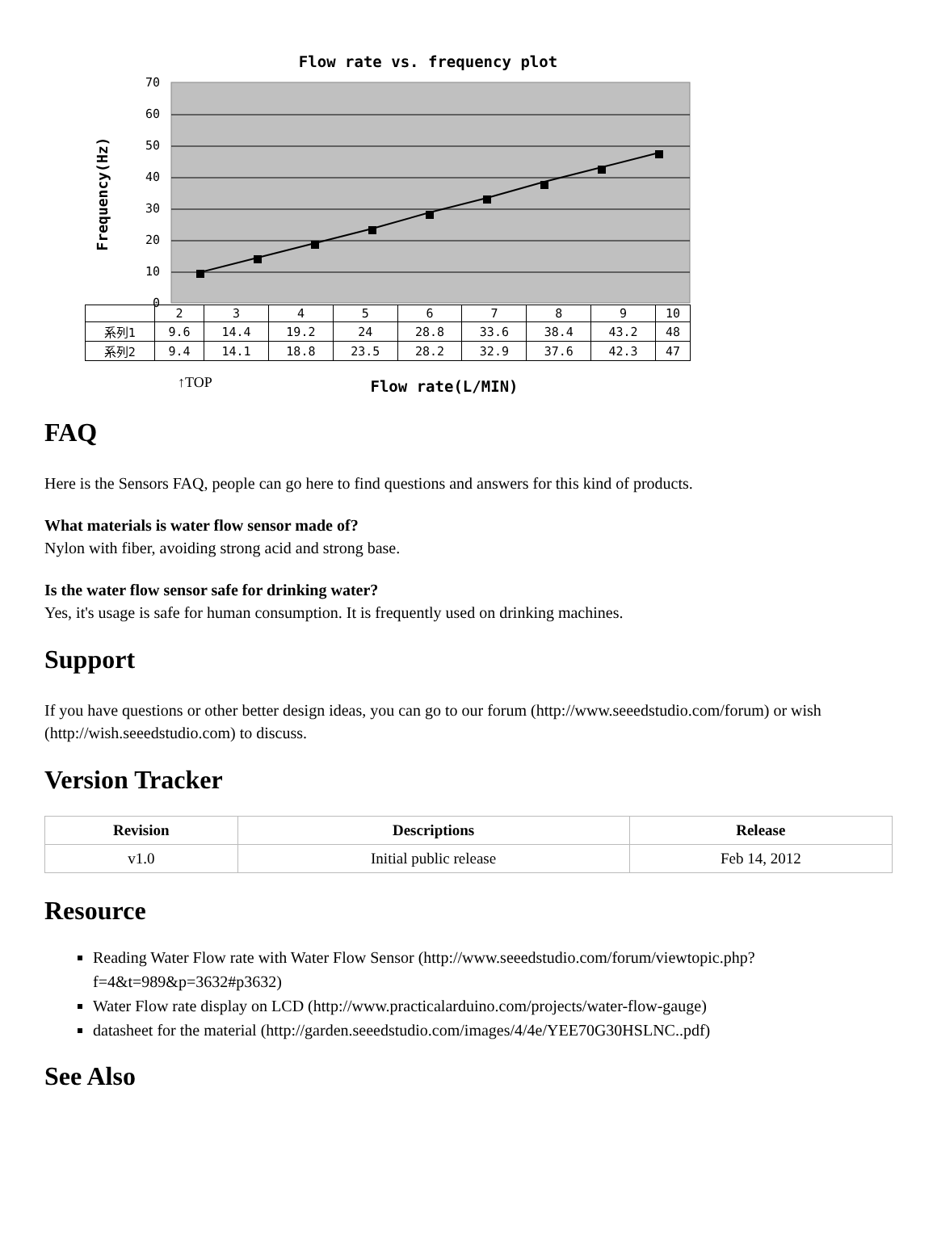Flow rate vs. frequency plot
70
60
50
40
30
20
10
0
Frequency(Hz)
↑TOP
Flow rate(L/MIN)
| | 2 | 3 | 4 | 5 | 6 | 7 | 8 | 9 | 10 |
| 系列1 | 9.6 | 14.4 | 19.2 | 24 | 28.8 | 33.6 | 38.4 | 43.2 | 48 |
| 系列2 | 9.4 | 14.1 | 18.8 | 23.5 | 28.2 | 32.9 | 37.6 | 42.3 | 47 |
FAQ
Here is the Sensors FAQ, people can go here to find questions and answers for this kind of products.
What materials is water flow sensor made of?
Nylon with fiber, avoiding strong acid and strong base.
Is the water flow sensor safe for drinking water?
Yes, it's usage is safe for human consumption. It is frequently used on drinking machines.
Support
If you have questions or other better design ideas, you can go to our forum (http://www.seeedstudio.com/forum) or wish (http://wish.seeedstudio.com) to discuss.
Version Tracker
| Revision | Descriptions | Release |
| --- | --- | --- |
| v1.0 | Initial public release | Feb 14, 2012 |
Resource
Reading Water Flow rate with Water Flow Sensor (http://www.seeedstudio.com/forum/viewtopic.php?f=4&t=989&p=3632#p3632)
Water Flow rate display on LCD (http://www.practicalarduino.com/projects/water-flow-gauge)
datasheet for the material (http://garden.seeedstudio.com/images/4/4e/YEE70G30HSLNC..pdf)
See Also